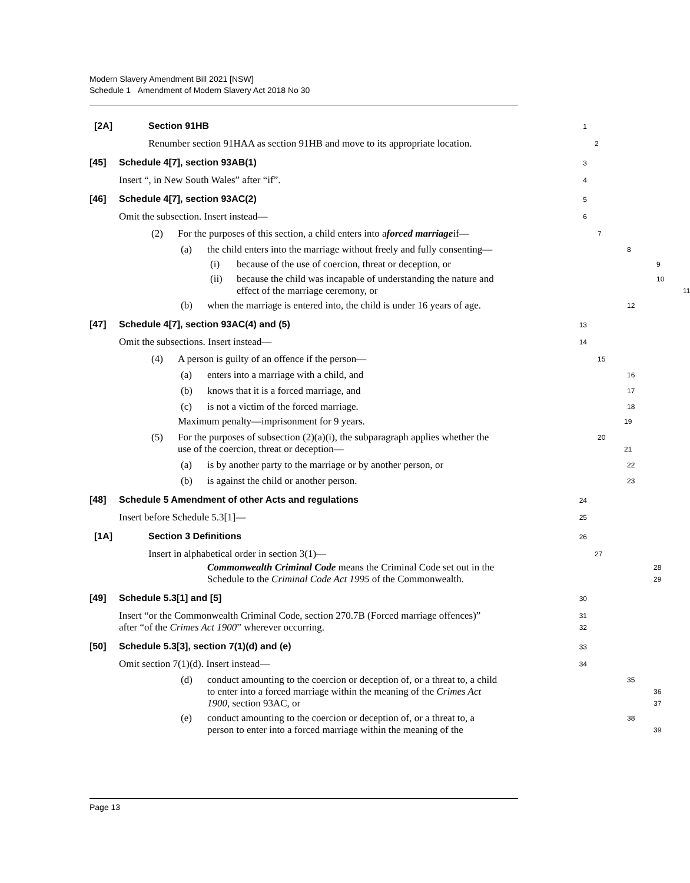Modern Slavery Amendment Bill 2021 [NSW]
Schedule 1 Amendment of Modern Slavery Act 2018 No 30
[2A] Section 91HB
1
Renumber section 91HAA as section 91HB and move to its appropriate location.
2
[45] Schedule 4[7], section 93AB(1)
3
Insert “, in New South Wales” after “if”.
4
[46] Schedule 4[7], section 93AC(2)
5
Omit the subsection. Insert instead—
6
(2) For the purposes of this section, a child enters into a forced marriage if—
7
(a) the child enters into the marriage without freely and fully consenting—
8
(i) because of the use of coercion, threat or deception, or
9
(ii) because the child was incapable of understanding the nature and
10
effect of the marriage ceremony, or
11
(b) when the marriage is entered into, the child is under 16 years of age.
12
[47] Schedule 4[7], section 93AC(4) and (5)
13
Omit the subsections. Insert instead—
14
(4) A person is guilty of an offence if the person—
15
(a) enters into a marriage with a child, and
16
(b) knows that it is a forced marriage, and
17
(c) is not a victim of the forced marriage.
18
Maximum penalty—imprisonment for 9 years.
19
(5) For the purposes of subsection (2)(a)(i), the subparagraph applies whether the
20
use of the coercion, threat or deception—
21
(a) is by another party to the marriage or by another person, or
22
(b) is against the child or another person.
23
[48] Schedule 5 Amendment of other Acts and regulations
24
Insert before Schedule 5.3[1]—
25
[1A] Section 3 Definitions
26
Insert in alphabetical order in section 3(1)—
27
Commonwealth Criminal Code means the Criminal Code set out in the
28
Schedule to the Criminal Code Act 1995 of the Commonwealth.
29
[49] Schedule 5.3[1] and [5]
30
Insert “or the Commonwealth Criminal Code, section 270.7B (Forced marriage offences)”
31
after “of the Crimes Act 1900” wherever occurring.
32
[50] Schedule 5.3[3], section 7(1)(d) and (e)
33
Omit section 7(1)(d). Insert instead—
34
(d) conduct amounting to the coercion or deception of, or a threat to, a child
35
to enter into a forced marriage within the meaning of the Crimes Act
36
1900, section 93AC, or
37
(e) conduct amounting to the coercion or deception of, or a threat to, a
38
person to enter into a forced marriage within the meaning of the
39
Page 13